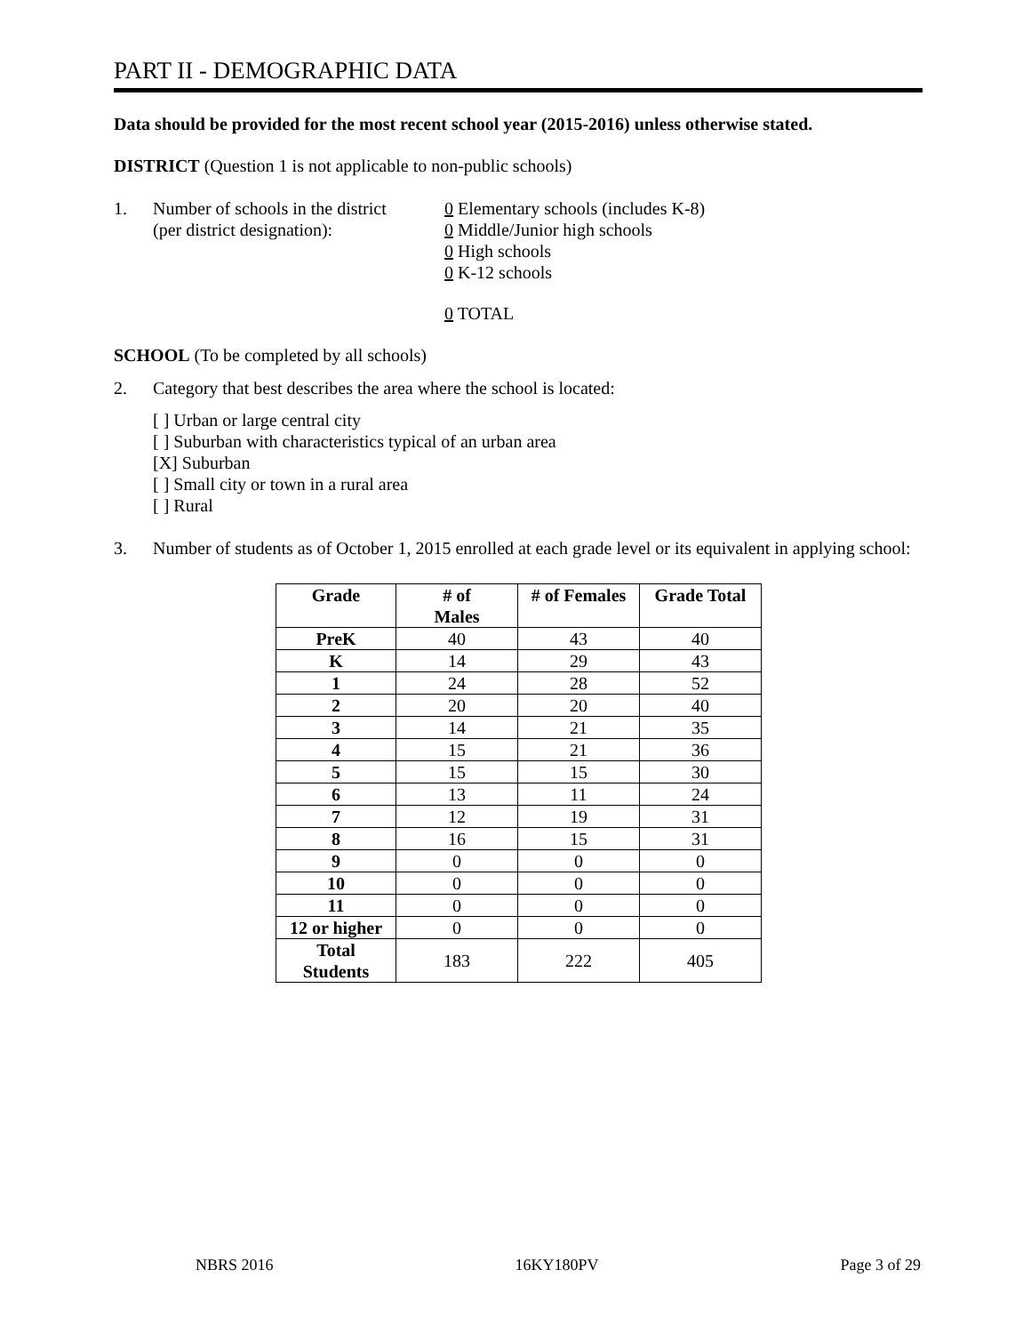PART II - DEMOGRAPHIC DATA
Data should be provided for the most recent school year (2015-2016) unless otherwise stated.
DISTRICT (Question 1 is not applicable to non-public schools)
1. Number of schools in the district
(per district designation):
0 Elementary schools (includes K-8)
0 Middle/Junior high schools
0 High schools
0 K-12 schools
0 TOTAL
SCHOOL (To be completed by all schools)
2. Category that best describes the area where the school is located:
[ ] Urban or large central city
[ ] Suburban with characteristics typical of an urban area
[X] Suburban
[ ] Small city or town in a rural area
[ ] Rural
3. Number of students as of October 1, 2015 enrolled at each grade level or its equivalent in applying school:
| Grade | # of Males | # of Females | Grade Total |
| --- | --- | --- | --- |
| PreK | 40 | 43 | 40 |
| K | 14 | 29 | 43 |
| 1 | 24 | 28 | 52 |
| 2 | 20 | 20 | 40 |
| 3 | 14 | 21 | 35 |
| 4 | 15 | 21 | 36 |
| 5 | 15 | 15 | 30 |
| 6 | 13 | 11 | 24 |
| 7 | 12 | 19 | 31 |
| 8 | 16 | 15 | 31 |
| 9 | 0 | 0 | 0 |
| 10 | 0 | 0 | 0 |
| 11 | 0 | 0 | 0 |
| 12 or higher | 0 | 0 | 0 |
| Total Students | 183 | 222 | 405 |
NBRS 2016 16KY180PV Page 3 of 29